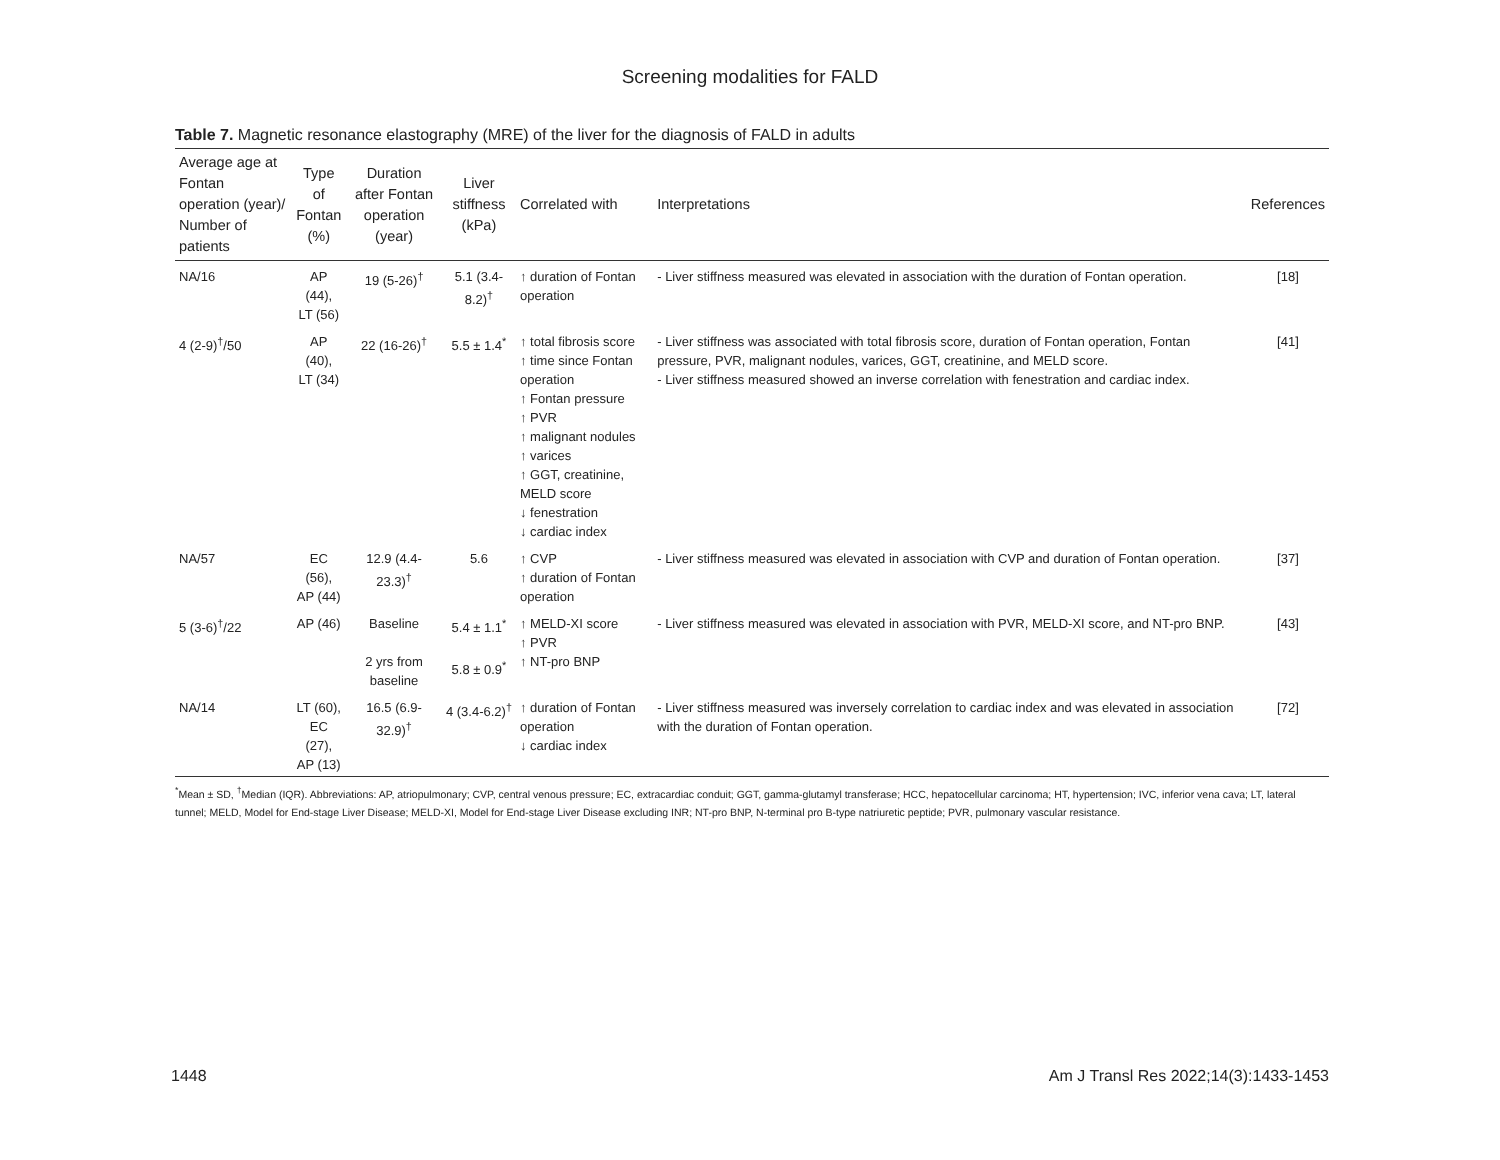Screening modalities for FALD
Table 7. Magnetic resonance elastography (MRE) of the liver for the diagnosis of FALD in adults
| Average age at Fontan operation (year)/ Number of patients | Type of Fontan (%) | Duration after Fontan operation (year) | Liver stiffness (kPa) | Correlated with | Interpretations | References |
| --- | --- | --- | --- | --- | --- | --- |
| NA/16 | AP (44), LT (56) | 19 (5-26)<sup>†</sup> | 5.1 (3.4-8.2)<sup>†</sup> | ↑ duration of Fontan operation | - Liver stiffness measured was elevated in association with the duration of Fontan operation. | [18] |
| 4 (2-9)<sup>†</sup>/50 | AP (40), LT (34) | 22 (16-26)<sup>†</sup> | 5.5 ± 1.4<sup>*</sup> | ↑ total fibrosis score ↑ time since Fontan operation ↑ Fontan pressure ↑ PVR ↑ malignant nodules ↑ varices ↑ GGT, creatinine, MELD score ↓ fenestration ↓ cardiac index | - Liver stiffness was associated with total fibrosis score, duration of Fontan operation, Fontan pressure, PVR, malignant nodules, varices, GGT, creatinine, and MELD score. - Liver stiffness measured showed an inverse correlation with fenestration and cardiac index. | [41] |
| NA/57 | EC (56), AP (44) | 12.9 (4.4-23.3)<sup>†</sup> | 5.6 | ↑ CVP ↑ duration of Fontan operation | - Liver stiffness measured was elevated in association with CVP and duration of Fontan operation. | [37] |
| 5 (3-6)<sup>†</sup>/22 | AP (46) | Baseline 2 yrs from baseline | 5.4 ± 1.1<sup>*</sup> 5.8 ± 0.9<sup>*</sup> | ↑ MELD-XI score ↑ PVR ↑ NT-pro BNP | - Liver stiffness measured was elevated in association with PVR, MELD-XI score, and NT-pro BNP. | [43] |
| NA/14 | LT (60), EC (27), AP (13) | 16.5 (6.9-32.9)<sup>†</sup> | 4 (3.4-6.2)<sup>†</sup> | ↑ duration of Fontan operation ↓ cardiac index | - Liver stiffness measured was inversely correlation to cardiac index and was elevated in association with the duration of Fontan operation. | [72] |
<sup>*</sup> Mean ± SD, <sup>†</sup>Median (IQR). Abbreviations: AP, atriopulmonary; CVP, central venous pressure; EC, extracardiac conduit; GGT, gamma-glutamyl transferase; HCC, hepatocellular carcinoma; HT, hypertension; IVC, inferior vena cava; LT, lateral tunnel; MELD, Model for End-stage Liver Disease; MELD-XI, Model for End-stage Liver Disease excluding INR; NT-pro BNP, N-terminal pro B-type natriuretic peptide; PVR, pulmonary vascular resistance.
1448 Am J Transl Res 2022;14(3):1433-1453